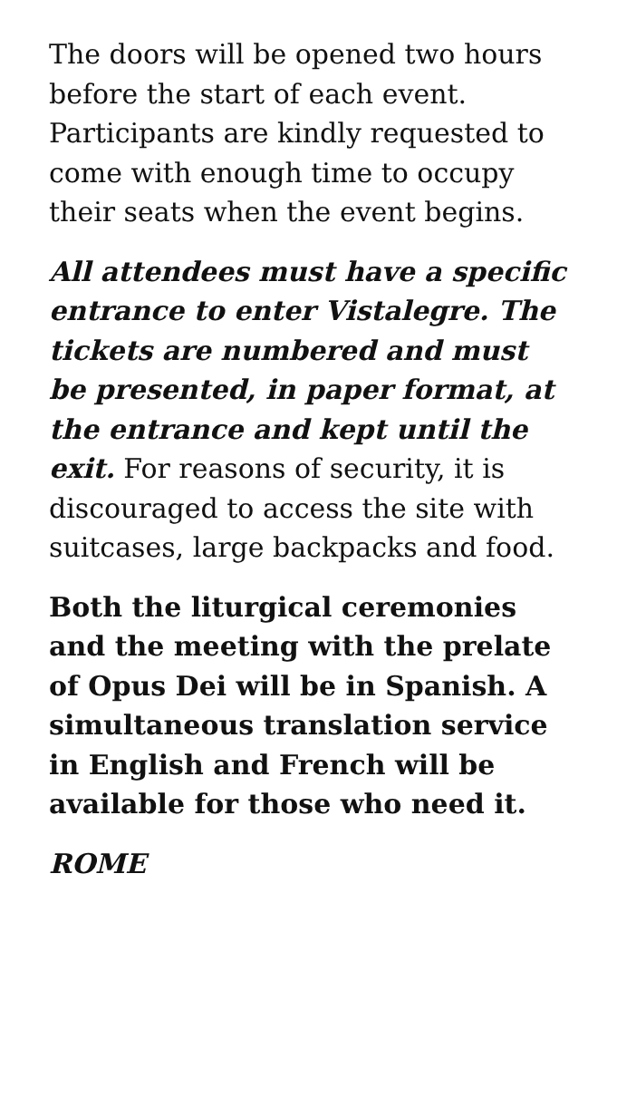The doors will be opened two hours before the start of each event. Participants are kindly requested to come with enough time to occupy their seats when the event begins.
All attendees must have a specific entrance to enter Vistalegre. The tickets are numbered and must be presented, in paper format, at the entrance and kept until the exit. For reasons of security, it is discouraged to access the site with suitcases, large backpacks and food.
Both the liturgical ceremonies and the meeting with the prelate of Opus Dei will be in Spanish. A simultaneous translation service in English and French will be available for those who need it.
ROME